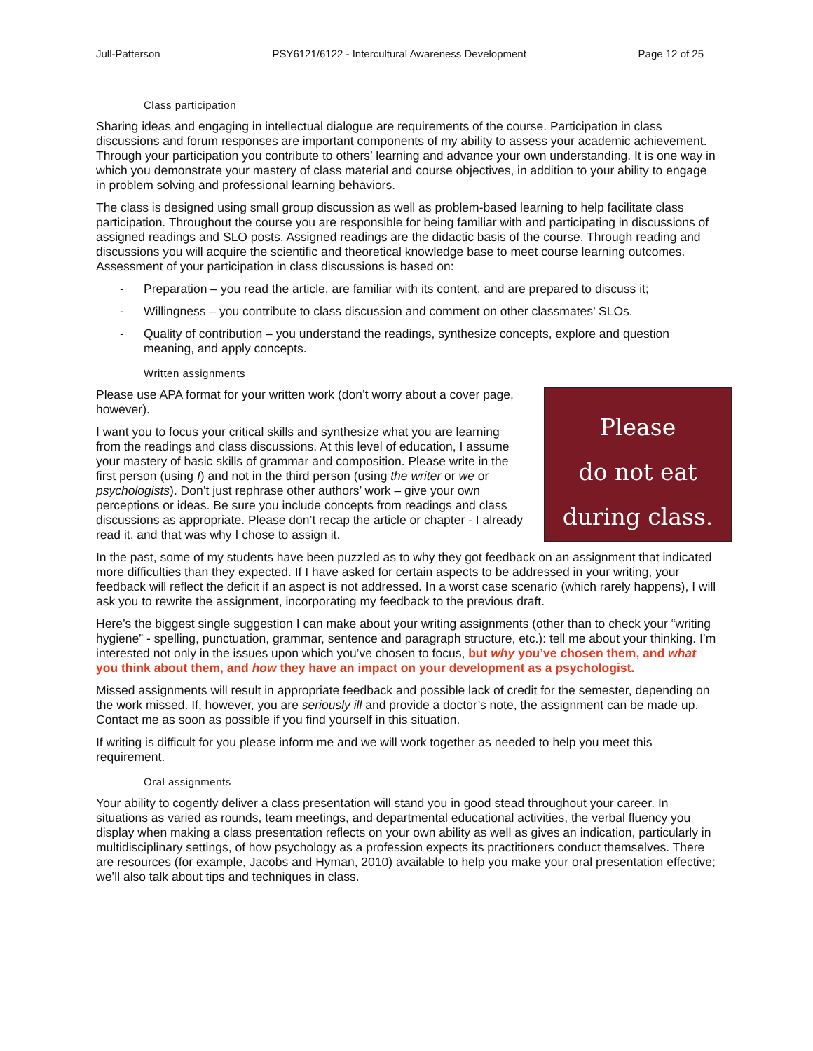Jull-Patterson PSY6121/6122 - Intercultural Awareness Development Page 12 of 25
Class participation
Sharing ideas and engaging in intellectual dialogue are requirements of the course. Participation in class discussions and forum responses are important components of my ability to assess your academic achievement. Through your participation you contribute to others’ learning and advance your own understanding. It is one way in which you demonstrate your mastery of class material and course objectives, in addition to your ability to engage in problem solving and professional learning behaviors.
The class is designed using small group discussion as well as problem-based learning to help facilitate class participation. Throughout the course you are responsible for being familiar with and participating in discussions of assigned readings and SLO posts. Assigned readings are the didactic basis of the course. Through reading and discussions you will acquire the scientific and theoretical knowledge base to meet course learning outcomes. Assessment of your participation in class discussions is based on:
- Preparation – you read the article, are familiar with its content, and are prepared to discuss it;
- Willingness – you contribute to class discussion and comment on other classmates’ SLOs.
- Quality of contribution – you understand the readings, synthesize concepts, explore and question meaning, and apply concepts.
Written assignments
Please
do not eat
during class.
Please use APA format for your written work (don’t worry about a cover page, however).
I want you to focus your critical skills and synthesize what you are learning from the readings and class discussions. At this level of education, I assume your mastery of basic skills of grammar and composition. Please write in the first person (using I) and not in the third person (using the writer or we or psychologists). Don’t just rephrase other authors’ work – give your own perceptions or ideas. Be sure you include concepts from readings and class discussions as appropriate. Please don’t recap the article or chapter - I already read it, and that was why I chose to assign it.
In the past, some of my students have been puzzled as to why they got feedback on an assignment that indicated more difficulties than they expected. If I have asked for certain aspects to be addressed in your writing, your feedback will reflect the deficit if an aspect is not addressed. In a worst case scenario (which rarely happens), I will ask you to rewrite the assignment, incorporating my feedback to the previous draft.
Here’s the biggest single suggestion I can make about your writing assignments (other than to check your “writing hygiene” - spelling, punctuation, grammar, sentence and paragraph structure, etc.): tell me about your thinking. I’m interested not only in the issues upon which you’ve chosen to focus, but why you’ve chosen them, and what you think about them, and how they have an impact on your development as a psychologist.
Missed assignments will result in appropriate feedback and possible lack of credit for the semester, depending on the work missed. If, however, you are seriously ill and provide a doctor’s note, the assignment can be made up. Contact me as soon as possible if you find yourself in this situation.
If writing is difficult for you please inform me and we will work together as needed to help you meet this requirement.
Oral assignments
Your ability to cogently deliver a class presentation will stand you in good stead throughout your career. In situations as varied as rounds, team meetings, and departmental educational activities, the verbal fluency you display when making a class presentation reflects on your own ability as well as gives an indication, particularly in multidisciplinary settings, of how psychology as a profession expects its practitioners conduct themselves. There are resources (for example, Jacobs and Hyman, 2010) available to help you make your oral presentation effective; we’ll also talk about tips and techniques in class.